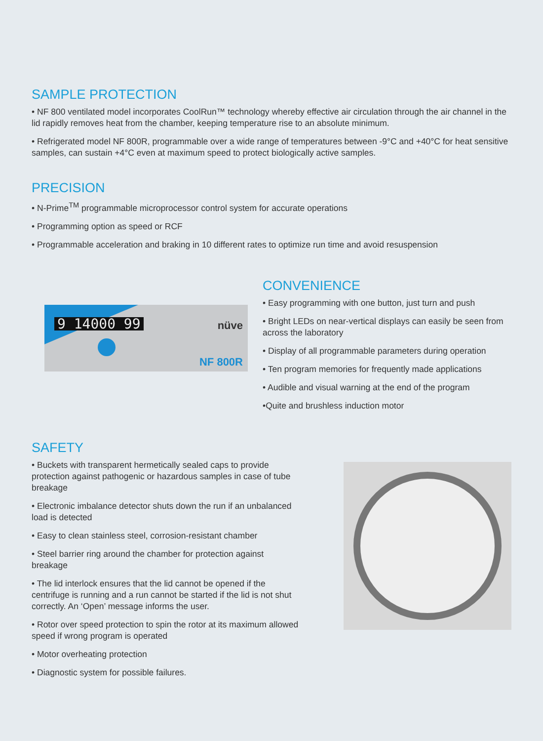SAMPLE PROTECTION
• NF 800 ventilated model incorporates CoolRun™ technology whereby effective air circulation through the air channel in the lid rapidly removes heat from the chamber, keeping temperature rise to an absolute minimum.
• Refrigerated model NF 800R, programmable over a wide range of temperatures between -9°C and +40°C for heat sensitive samples, can sustain +4°C even at maximum speed to protect biologically active samples.
PRECISION
• N-Prime<sup>TM</sup> programmable microprocessor control system for accurate operations
• Programming option as speed or RCF
• Programmable acceleration and braking in 10 different rates to optimize run time and avoid resuspension
9 14000 99 nüve
NF 800R
CONVENIENCE
• Easy programming with one button, just turn and push
• Bright LEDs on near-vertical displays can easily be seen from across the laboratory
• Display of all programmable parameters during operation
• Ten program memories for frequently made applications
• Audible and visual warning at the end of the program
•Quite and brushless induction motor
SAFETY
• Buckets with transparent hermetically sealed caps to provide protection against pathogenic or hazardous samples in case of tube breakage
• Electronic imbalance detector shuts down the run if an unbalanced load is detected
• Easy to clean stainless steel, corrosion-resistant chamber
• Steel barrier ring around the chamber for protection against breakage
• The lid interlock ensures that the lid cannot be opened if the centrifuge is running and a run cannot be started if the lid is not shut correctly. An ‘Open’ message informs the user.
• Rotor over speed protection to spin the rotor at its maximum allowed speed if wrong program is operated
• Motor overheating protection
• Diagnostic system for possible failures.